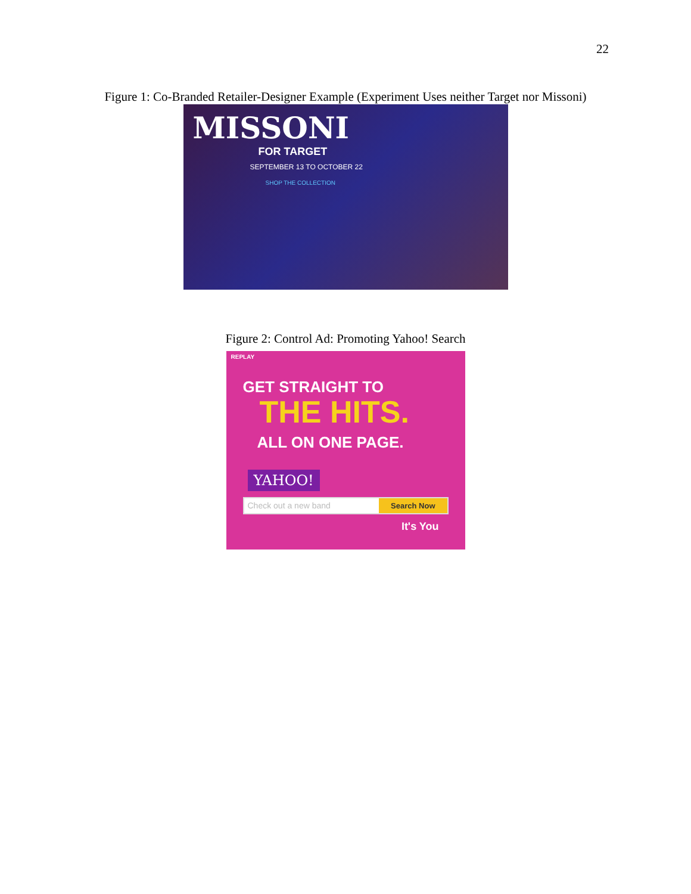22
Figure 1: Co-Branded Retailer-Designer Example (Experiment Uses neither Target nor Missoni)
MISSONI
FOR TARGET
SEPTEMBER 13 TO OCTOBER 22
SHOP THE COLLECTION
Figure 2: Control Ad: Promoting Yahoo! Search
REPLAY
GET STRAIGHT TO
THE HITS.
ALL ON ONE PAGE.
YAHOO!
Check out a new band Search Now
It's You